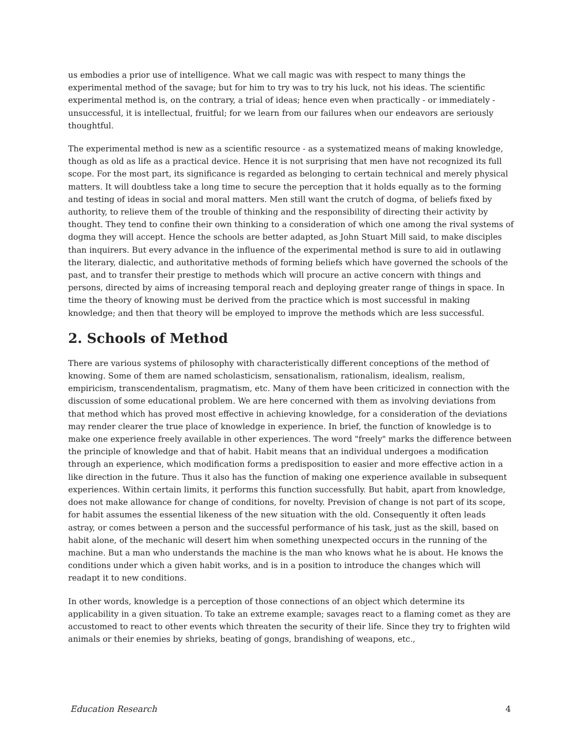us embodies a prior use of intelligence. What we call magic was with respect to many things the experimental method of the savage; but for him to try was to try his luck, not his ideas. The scientific experimental method is, on the contrary, a trial of ideas; hence even when practically - or immediately - unsuccessful, it is intellectual, fruitful; for we learn from our failures when our endeavors are seriously thoughtful.
The experimental method is new as a scientific resource - as a systematized means of making knowledge, though as old as life as a practical device. Hence it is not surprising that men have not recognized its full scope. For the most part, its significance is regarded as belonging to certain technical and merely physical matters. It will doubtless take a long time to secure the perception that it holds equally as to the forming and testing of ideas in social and moral matters. Men still want the crutch of dogma, of beliefs fixed by authority, to relieve them of the trouble of thinking and the responsibility of directing their activity by thought. They tend to confine their own thinking to a consideration of which one among the rival systems of dogma they will accept. Hence the schools are better adapted, as John Stuart Mill said, to make disciples than inquirers. But every advance in the influence of the experimental method is sure to aid in outlawing the literary, dialectic, and authoritative methods of forming beliefs which have governed the schools of the past, and to transfer their prestige to methods which will procure an active concern with things and persons, directed by aims of increasing temporal reach and deploying greater range of things in space. In time the theory of knowing must be derived from the practice which is most successful in making knowledge; and then that theory will be employed to improve the methods which are less successful.
2. Schools of Method
There are various systems of philosophy with characteristically different conceptions of the method of knowing. Some of them are named scholasticism, sensationalism, rationalism, idealism, realism, empiricism, transcendentalism, pragmatism, etc. Many of them have been criticized in connection with the discussion of some educational problem. We are here concerned with them as involving deviations from that method which has proved most effective in achieving knowledge, for a consideration of the deviations may render clearer the true place of knowledge in experience. In brief, the function of knowledge is to make one experience freely available in other experiences. The word "freely" marks the difference between the principle of knowledge and that of habit. Habit means that an individual undergoes a modification through an experience, which modification forms a predisposition to easier and more effective action in a like direction in the future. Thus it also has the function of making one experience available in subsequent experiences. Within certain limits, it performs this function successfully. But habit, apart from knowledge, does not make allowance for change of conditions, for novelty. Prevision of change is not part of its scope, for habit assumes the essential likeness of the new situation with the old. Consequently it often leads astray, or comes between a person and the successful performance of his task, just as the skill, based on habit alone, of the mechanic will desert him when something unexpected occurs in the running of the machine. But a man who understands the machine is the man who knows what he is about. He knows the conditions under which a given habit works, and is in a position to introduce the changes which will readapt it to new conditions.
In other words, knowledge is a perception of those connections of an object which determine its applicability in a given situation. To take an extreme example; savages react to a flaming comet as they are accustomed to react to other events which threaten the security of their life. Since they try to frighten wild animals or their enemies by shrieks, beating of gongs, brandishing of weapons, etc.,
Education Research 4